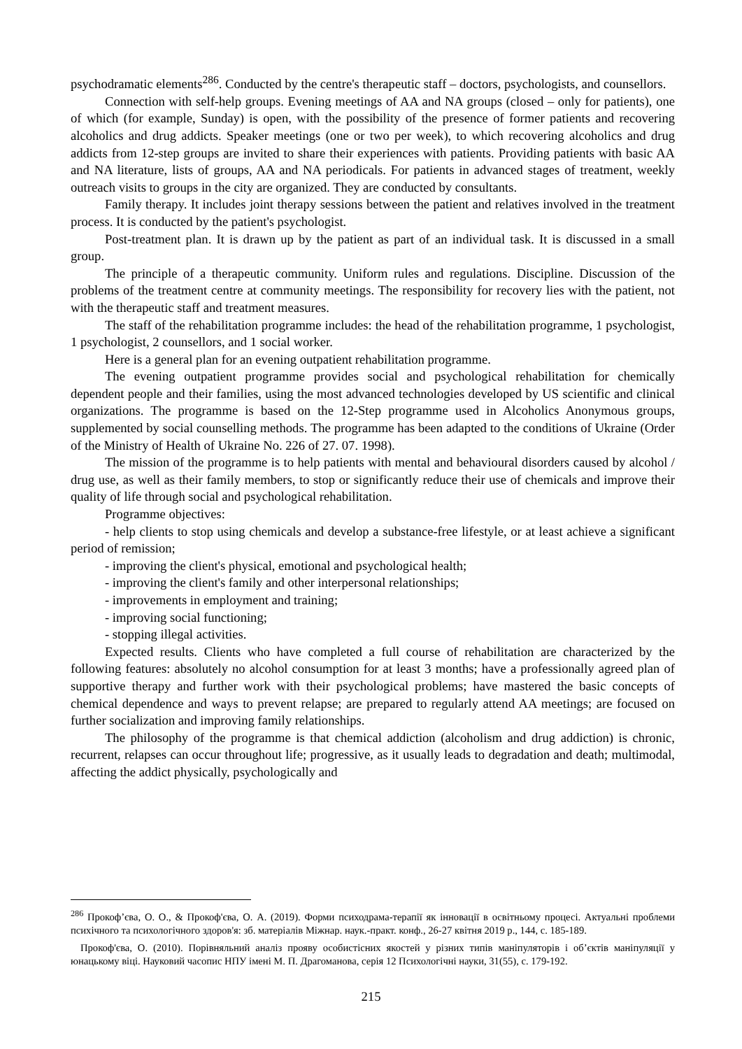psychodramatic elements<sup>286</sup>. Conducted by the centre's therapeutic staff – doctors, psychologists, and counsellors.
Connection with self-help groups. Evening meetings of AA and NA groups (closed – only for patients), one of which (for example, Sunday) is open, with the possibility of the presence of former patients and recovering alcoholics and drug addicts. Speaker meetings (one or two per week), to which recovering alcoholics and drug addicts from 12-step groups are invited to share their experiences with patients. Providing patients with basic AA and NA literature, lists of groups, AA and NA periodicals. For patients in advanced stages of treatment, weekly outreach visits to groups in the city are organized. They are conducted by consultants.
Family therapy. It includes joint therapy sessions between the patient and relatives involved in the treatment process. It is conducted by the patient's psychologist.
Post-treatment plan. It is drawn up by the patient as part of an individual task. It is discussed in a small group.
The principle of a therapeutic community. Uniform rules and regulations. Discipline. Discussion of the problems of the treatment centre at community meetings. The responsibility for recovery lies with the patient, not with the therapeutic staff and treatment measures.
The staff of the rehabilitation programme includes: the head of the rehabilitation programme, 1 psychologist, 1 psychologist, 2 counsellors, and 1 social worker.
Here is a general plan for an evening outpatient rehabilitation programme.
The evening outpatient programme provides social and psychological rehabilitation for chemically dependent people and their families, using the most advanced technologies developed by US scientific and clinical organizations. The programme is based on the 12-Step programme used in Alcoholics Anonymous groups, supplemented by social counselling methods. The programme has been adapted to the conditions of Ukraine (Order of the Ministry of Health of Ukraine No. 226 of 27. 07. 1998).
The mission of the programme is to help patients with mental and behavioural disorders caused by alcohol / drug use, as well as their family members, to stop or significantly reduce their use of chemicals and improve their quality of life through social and psychological rehabilitation.
Programme objectives:
- help clients to stop using chemicals and develop a substance-free lifestyle, or at least achieve a significant period of remission;
- improving the client's physical, emotional and psychological health;
- improving the client's family and other interpersonal relationships;
- improvements in employment and training;
- improving social functioning;
- stopping illegal activities.
Expected results. Clients who have completed a full course of rehabilitation are characterized by the following features: absolutely no alcohol consumption for at least 3 months; have a professionally agreed plan of supportive therapy and further work with their psychological problems; have mastered the basic concepts of chemical dependence and ways to prevent relapse; are prepared to regularly attend AA meetings; are focused on further socialization and improving family relationships.
The philosophy of the programme is that chemical addiction (alcoholism and drug addiction) is chronic, recurrent, relapses can occur throughout life; progressive, as it usually leads to degradation and death; multimodal, affecting the addict physically, psychologically and
<sup>286</sup> Прокоф’єва, О. О., & Прокоф'єва, О. А. (2019). Форми психодрама-терапії як інновації в освітньому процесі. Актуальні проблеми психічного та психологічного здоров'я: зб. матеріалів Міжнар. наук.-практ. конф., 26-27 квітня 2019 р., 144, с. 185-189.
Прокоф'єва, О. (2010). Порівняльний аналіз прояву особистісних якостей у різних типів маніпуляторів і об’єктів маніпуляції у юнацькому віці. Науковий часопис НПУ імені М. П. Драгоманова, серія 12 Психологічні науки, 31(55), с. 179-192.
215